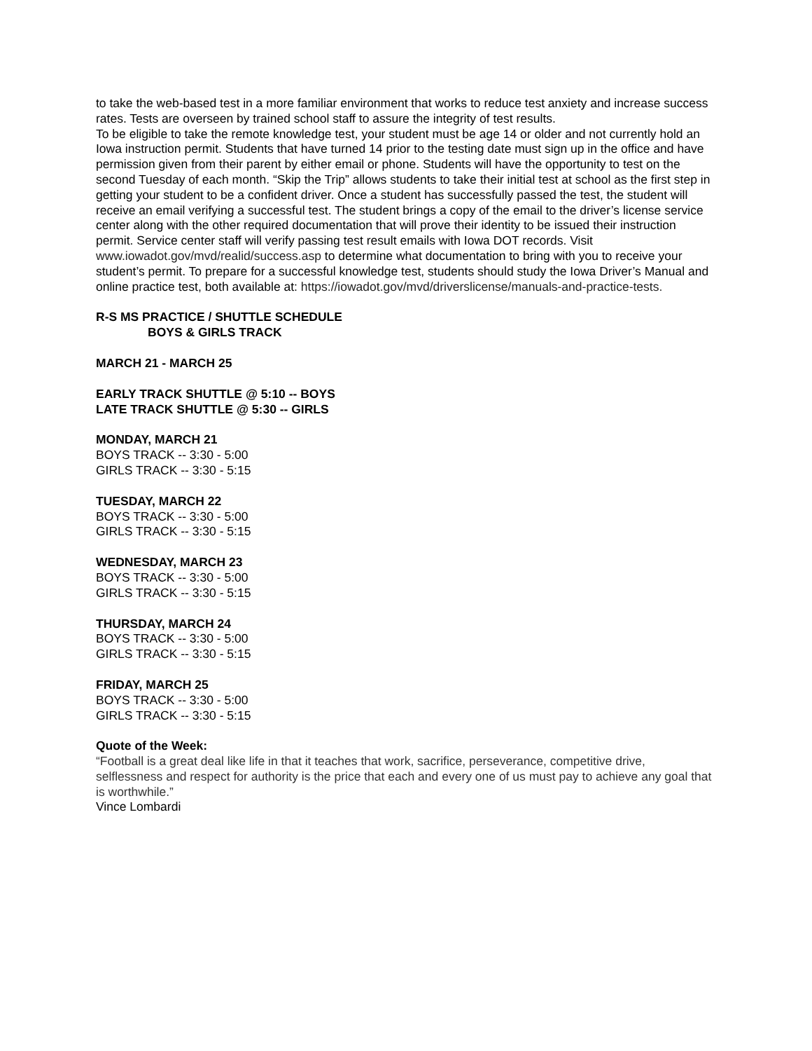to take the web-based test in a more familiar environment that works to reduce test anxiety and increase success rates. Tests are overseen by trained school staff to assure the integrity of test results.
To be eligible to take the remote knowledge test, your student must be age 14 or older and not currently hold an Iowa instruction permit. Students that have turned 14 prior to the testing date must sign up in the office and have permission given from their parent by either email or phone. Students will have the opportunity to test on the second Tuesday of each month. “Skip the Trip” allows students to take their initial test at school as the first step in getting your student to be a confident driver. Once a student has successfully passed the test, the student will receive an email verifying a successful test. The student brings a copy of the email to the driver’s license service center along with the other required documentation that will prove their identity to be issued their instruction permit. Service center staff will verify passing test result emails with Iowa DOT records. Visit www.iowadot.gov/mvd/realid/success.asp to determine what documentation to bring with you to receive your student’s permit. To prepare for a successful knowledge test, students should study the Iowa Driver’s Manual and online practice test, both available at: https://iowadot.gov/mvd/driverslicense/manuals-and-practice-tests.
R-S MS PRACTICE / SHUTTLE SCHEDULE
BOYS & GIRLS TRACK
MARCH 21 - MARCH 25
EARLY TRACK SHUTTLE @ 5:10 -- BOYS
LATE TRACK SHUTTLE @ 5:30 -- GIRLS
MONDAY, MARCH 21
BOYS TRACK -- 3:30 - 5:00
GIRLS TRACK -- 3:30 - 5:15
TUESDAY, MARCH 22
BOYS TRACK -- 3:30 - 5:00
GIRLS TRACK -- 3:30 - 5:15
WEDNESDAY, MARCH 23
BOYS TRACK -- 3:30 - 5:00
GIRLS TRACK -- 3:30 - 5:15
THURSDAY, MARCH 24
BOYS TRACK -- 3:30 - 5:00
GIRLS TRACK -- 3:30 - 5:15
FRIDAY, MARCH 25
BOYS TRACK -- 3:30 - 5:00
GIRLS TRACK -- 3:30 - 5:15
Quote of the Week:
“Football is a great deal like life in that it teaches that work, sacrifice, perseverance, competitive drive, selflessness and respect for authority is the price that each and every one of us must pay to achieve any goal that is worthwhile.”
Vince Lombardi